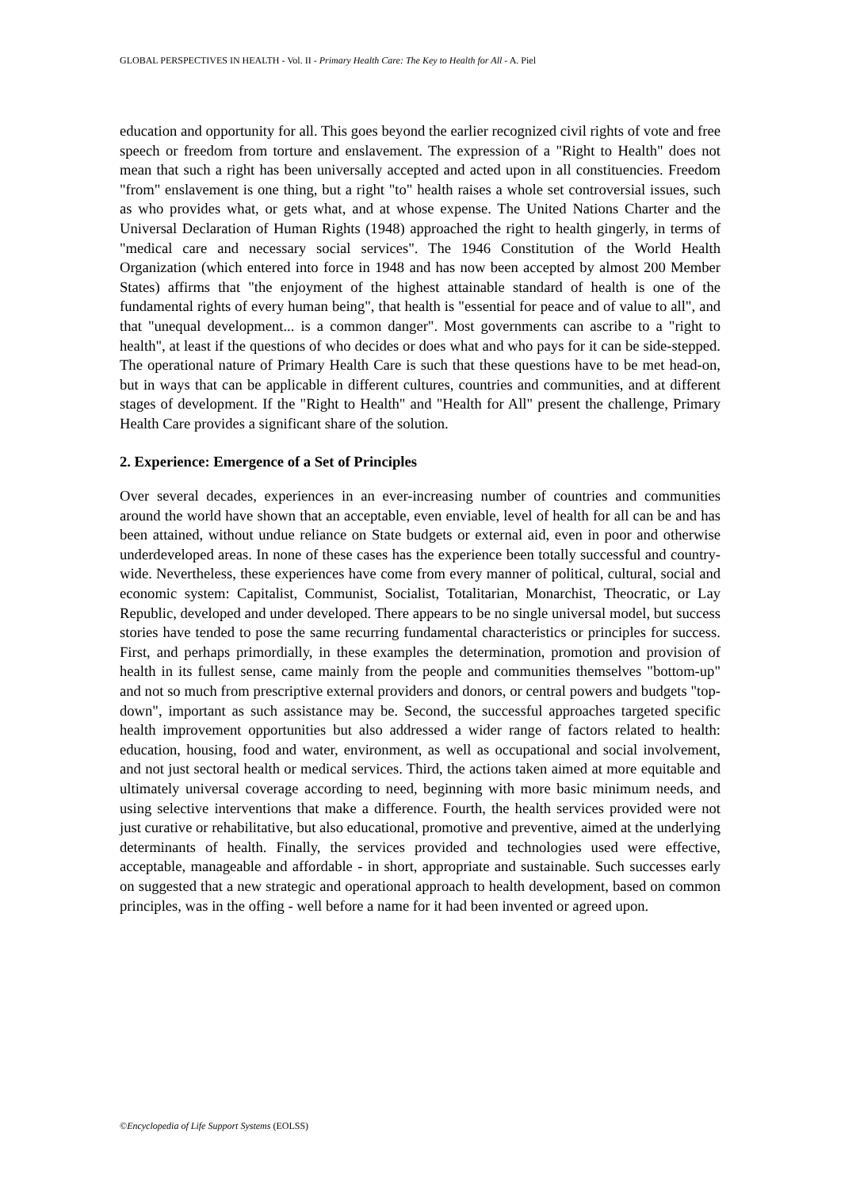GLOBAL PERSPECTIVES IN HEALTH - Vol. II - Primary Health Care: The Key to Health for All - A. Piel
education and opportunity for all. This goes beyond the earlier recognized civil rights of vote and free speech or freedom from torture and enslavement. The expression of a "Right to Health" does not mean that such a right has been universally accepted and acted upon in all constituencies. Freedom "from" enslavement is one thing, but a right "to" health raises a whole set controversial issues, such as who provides what, or gets what, and at whose expense. The United Nations Charter and the Universal Declaration of Human Rights (1948) approached the right to health gingerly, in terms of "medical care and necessary social services". The 1946 Constitution of the World Health Organization (which entered into force in 1948 and has now been accepted by almost 200 Member States) affirms that "the enjoyment of the highest attainable standard of health is one of the fundamental rights of every human being", that health is "essential for peace and of value to all", and that "unequal development... is a common danger". Most governments can ascribe to a "right to health", at least if the questions of who decides or does what and who pays for it can be side-stepped. The operational nature of Primary Health Care is such that these questions have to be met head-on, but in ways that can be applicable in different cultures, countries and communities, and at different stages of development. If the "Right to Health" and "Health for All" present the challenge, Primary Health Care provides a significant share of the solution.
2. Experience: Emergence of a Set of Principles
Over several decades, experiences in an ever-increasing number of countries and communities around the world have shown that an acceptable, even enviable, level of health for all can be and has been attained, without undue reliance on State budgets or external aid, even in poor and otherwise underdeveloped areas. In none of these cases has the experience been totally successful and country-wide. Nevertheless, these experiences have come from every manner of political, cultural, social and economic system: Capitalist, Communist, Socialist, Totalitarian, Monarchist, Theocratic, or Lay Republic, developed and under developed. There appears to be no single universal model, but success stories have tended to pose the same recurring fundamental characteristics or principles for success. First, and perhaps primordially, in these examples the determination, promotion and provision of health in its fullest sense, came mainly from the people and communities themselves "bottom-up" and not so much from prescriptive external providers and donors, or central powers and budgets "top-down", important as such assistance may be. Second, the successful approaches targeted specific health improvement opportunities but also addressed a wider range of factors related to health: education, housing, food and water, environment, as well as occupational and social involvement, and not just sectoral health or medical services. Third, the actions taken aimed at more equitable and ultimately universal coverage according to need, beginning with more basic minimum needs, and using selective interventions that make a difference. Fourth, the health services provided were not just curative or rehabilitative, but also educational, promotive and preventive, aimed at the underlying determinants of health. Finally, the services provided and technologies used were effective, acceptable, manageable and affordable - in short, appropriate and sustainable. Such successes early on suggested that a new strategic and operational approach to health development, based on common principles, was in the offing - well before a name for it had been invented or agreed upon.
©Encyclopedia of Life Support Systems (EOLSS)